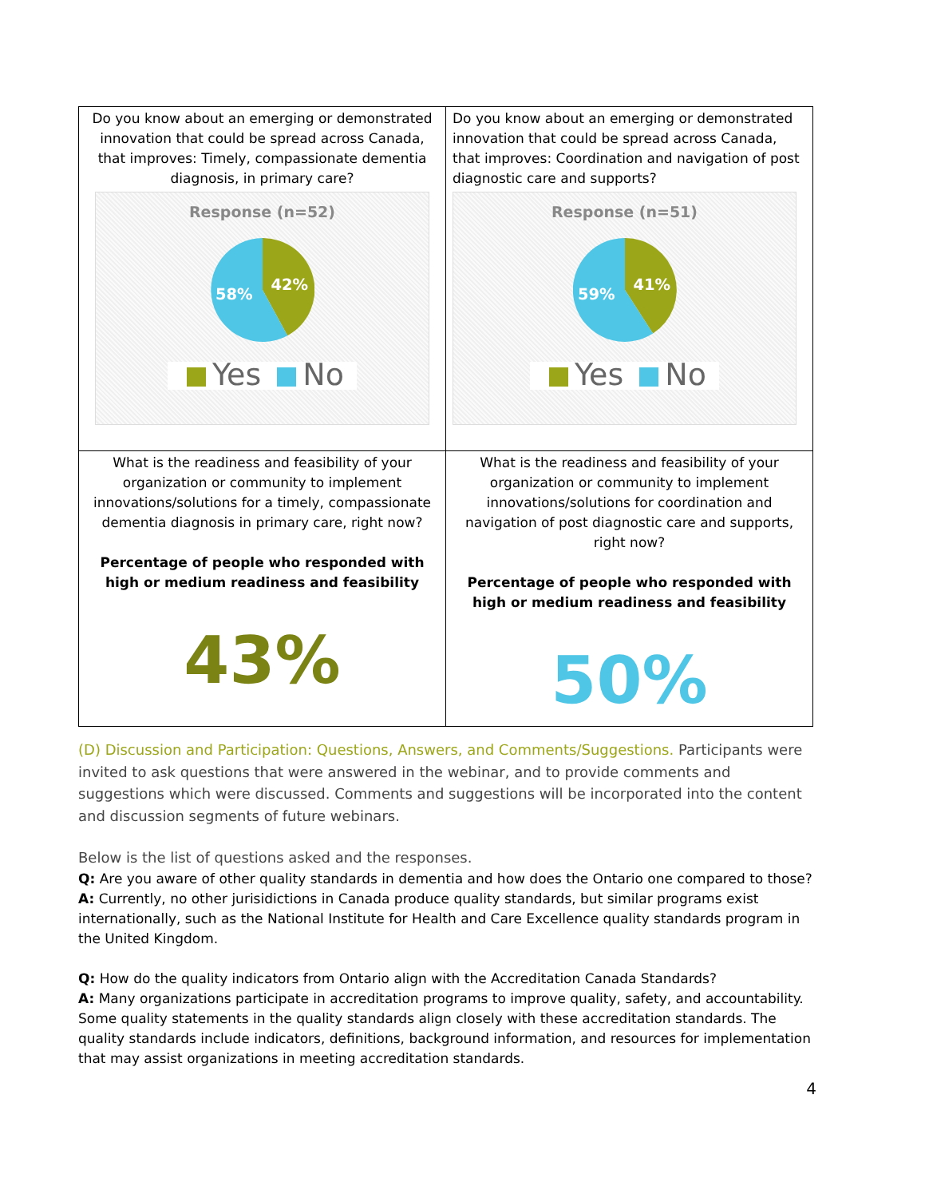| Do you know about an emerging or demonstrated innovation that could be spread across Canada, that improves: Timely, compassionate dementia diagnosis, in primary care? Response (n=52) 42% 58% Yes No | Do you know about an emerging or demonstrated innovation that could be spread across Canada, that improves: Coordination and navigation of post diagnostic care and supports? Response (n=51) 41% 59% Yes No |
| What is the readiness and feasibility of your organization or community to implement innovations/solutions for a timely, compassionate dementia diagnosis in primary care, right now? Percentage of people who responded with high or medium readiness and feasibility 43% | What is the readiness and feasibility of your organization or community to implement innovations/solutions for coordination and navigation of post diagnostic care and supports, right now? Percentage of people who responded with high or medium readiness and feasibility 50% |
(D) Discussion and Participation: Questions, Answers, and Comments/Suggestions. Participants were invited to ask questions that were answered in the webinar, and to provide comments and suggestions which were discussed. Comments and suggestions will be incorporated into the content and discussion segments of future webinars.
Below is the list of questions asked and the responses.
Q: Are you aware of other quality standards in dementia and how does the Ontario one compared to those?
A: Currently, no other jurisidictions in Canada produce quality standards, but similar programs exist internationally, such as the National Institute for Health and Care Excellence quality standards program in the United Kingdom.
Q: How do the quality indicators from Ontario align with the Accreditation Canada Standards?
A: Many organizations participate in accreditation programs to improve quality, safety, and accountability. Some quality statements in the quality standards align closely with these accreditation standards. The quality standards include indicators, definitions, background information, and resources for implementation that may assist organizations in meeting accreditation standards.
4